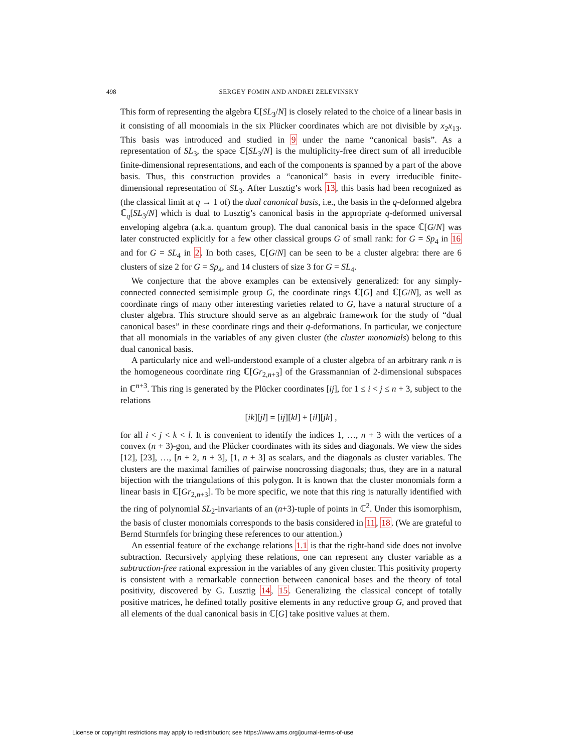498 SERGEY FOMIN AND ANDREI ZELEVINSKY
This form of representing the algebra ℂ[SL<sub>3</sub>/N] is closely related to the choice of a linear basis in it consisting of all monomials in the six Plücker coordinates which are not divisible by x<sub>2</sub>x<sub>13</sub>. This basis was introduced and studied in 9 under the name “canonical basis”. As a representation of SL<sub>3</sub>, the space ℂ[SL<sub>3</sub>/N] is the multiplicity-free direct sum of all irreducible finite-dimensional representations, and each of the components is spanned by a part of the above basis. Thus, this construction provides a “canonical” basis in every irreducible finite-dimensional representation of SL<sub>3</sub>. After Lusztig’s work 13, this basis had been recognized as (the classical limit at q → 1 of) the dual canonical basis, i.e., the basis in the q-deformed algebra ℂ<sub>q</sub>[SL<sub>3</sub>/N] which is dual to Lusztig’s canonical basis in the appropriate q-deformed universal enveloping algebra (a.k.a. quantum group). The dual canonical basis in the space ℂ[G/N] was later constructed explicitly for a few other classical groups G of small rank: for G = Sp<sub>4</sub> in 16 and for G = SL<sub>4</sub> in 2. In both cases, ℂ[G/N] can be seen to be a cluster algebra: there are 6 clusters of size 2 for G = Sp<sub>4</sub>, and 14 clusters of size 3 for G = SL<sub>4</sub>.
We conjecture that the above examples can be extensively generalized: for any simply-connected connected semisimple group G, the coordinate rings ℂ[G] and ℂ[G/N], as well as coordinate rings of many other interesting varieties related to G, have a natural structure of a cluster algebra. This structure should serve as an algebraic framework for the study of “dual canonical bases” in these coordinate rings and their q-deformations. In particular, we conjecture that all monomials in the variables of any given cluster (the cluster monomials) belong to this dual canonical basis.
A particularly nice and well-understood example of a cluster algebra of an arbitrary rank n is the homogeneous coordinate ring ℂ[Gr<sub>2,n+3</sub>] of the Grassmannian of 2-dimensional subspaces in ℂ<sup>n+3</sup>. This ring is generated by the Plücker coordinates [ij], for 1 ≤ i < j ≤ n + 3, subject to the relations
[ik][jl] = [ij][kl] + [il][jk] ,
for all i < j < k < l. It is convenient to identify the indices 1, …, n + 3 with the vertices of a convex (n + 3)-gon, and the Plücker coordinates with its sides and diagonals. We view the sides [12], [23], …, [n + 2, n + 3], [1, n + 3] as scalars, and the diagonals as cluster variables. The clusters are the maximal families of pairwise noncrossing diagonals; thus, they are in a natural bijection with the triangulations of this polygon. It is known that the cluster monomials form a linear basis in ℂ[Gr<sub>2,n+3</sub>]. To be more specific, we note that this ring is naturally identified with the ring of polynomial SL<sub>2</sub>-invariants of an (n+3)-tuple of points in ℂ<sup>2</sup>. Under this isomorphism, the basis of cluster monomials corresponds to the basis considered in 11, 18. (We are grateful to Bernd Sturmfels for bringing these references to our attention.)
An essential feature of the exchange relations 1.1 is that the right-hand side does not involve subtraction. Recursively applying these relations, one can represent any cluster variable as a subtraction-free rational expression in the variables of any given cluster. This positivity property is consistent with a remarkable connection between canonical bases and the theory of total positivity, discovered by G. Lusztig 14, 15. Generalizing the classical concept of totally positive matrices, he defined totally positive elements in any reductive group G, and proved that all elements of the dual canonical basis in ℂ[G] take positive values at them.
License or copyright restrictions may apply to redistribution; see https://www.ams.org/journal-terms-of-use